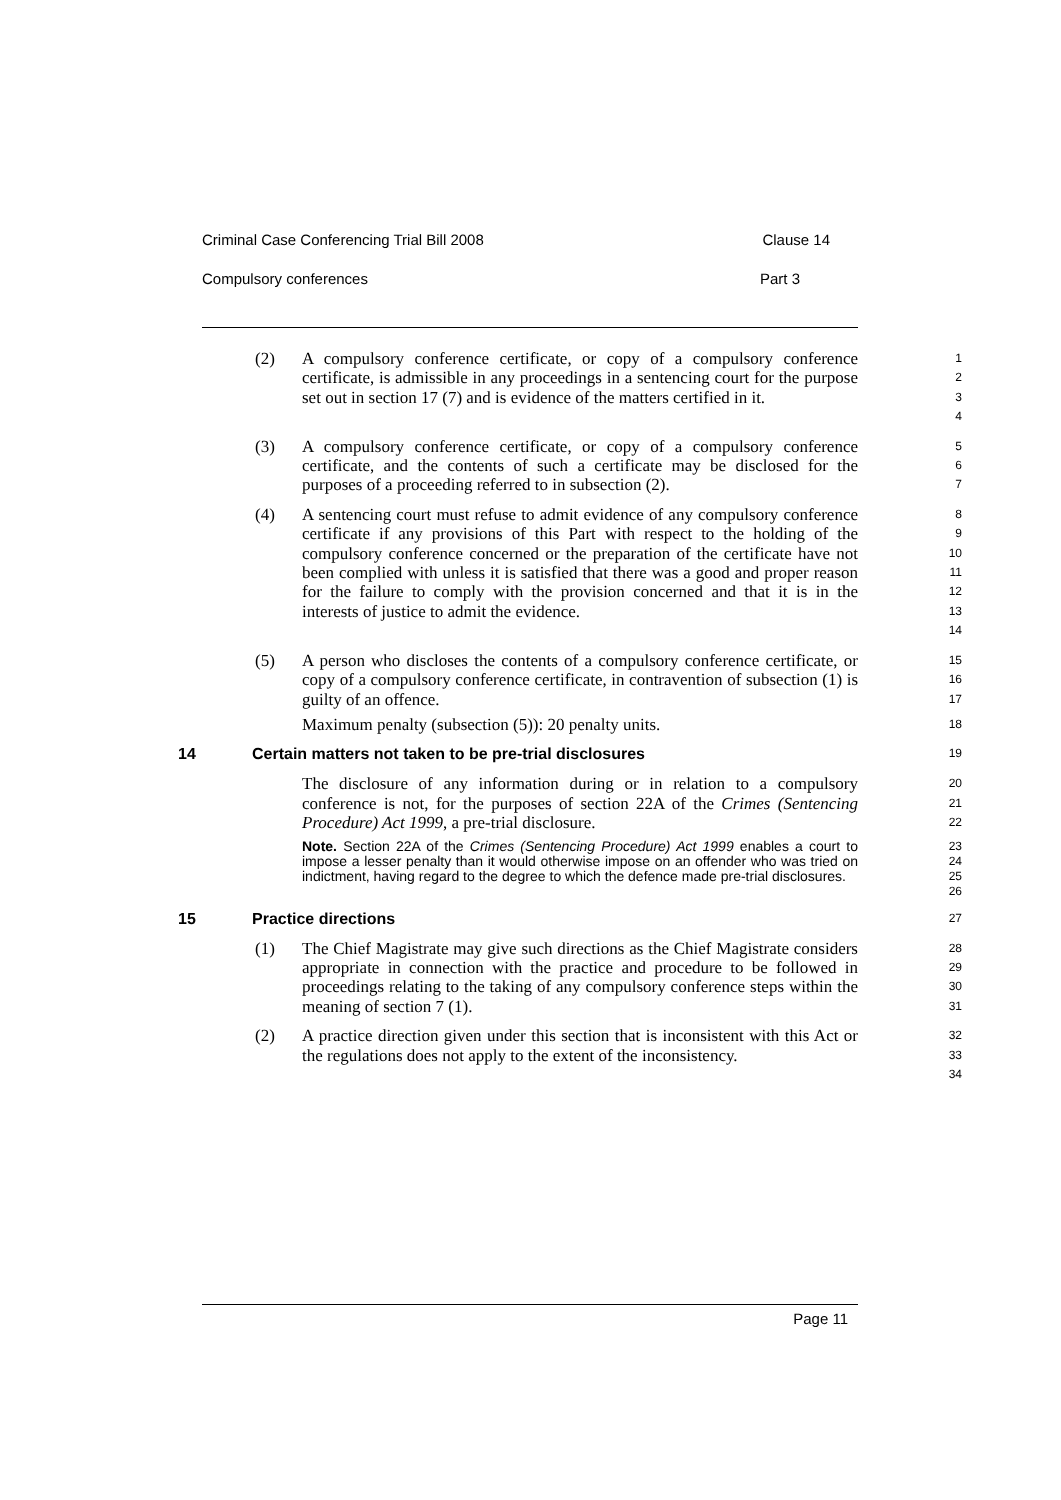Criminal Case Conferencing Trial Bill 2008 Clause 14
Compulsory conferences Part 3
(2)
A compulsory conference certificate, or copy of a compulsory conference certificate, is admissible in any proceedings in a sentencing court for the purpose set out in section 17 (7) and is evidence of the matters certified in it.
1
2
3
4
(3)
A compulsory conference certificate, or copy of a compulsory conference certificate, and the contents of such a certificate may be disclosed for the purposes of a proceeding referred to in subsection (2).
5
6
7
(4)
A sentencing court must refuse to admit evidence of any compulsory conference certificate if any provisions of this Part with respect to the holding of the compulsory conference concerned or the preparation of the certificate have not been complied with unless it is satisfied that there was a good and proper reason for the failure to comply with the provision concerned and that it is in the interests of justice to admit the evidence.
8
9
10
11
12
13
14
(5)
A person who discloses the contents of a compulsory conference certificate, or copy of a compulsory conference certificate, in contravention of subsection (1) is guilty of an offence.
Maximum penalty (subsection (5)): 20 penalty units.
15
16
17
18
14 Certain matters not taken to be pre-trial disclosures 19
The disclosure of any information during or in relation to a compulsory conference is not, for the purposes of section 22A of the Crimes (Sentencing Procedure) Act 1999, a pre-trial disclosure.
Note. Section 22A of the Crimes (Sentencing Procedure) Act 1999 enables a court to impose a lesser penalty than it would otherwise impose on an offender who was tried on indictment, having regard to the degree to which the defence made pre-trial disclosures.
20
21
22
23
24
25
26
15 Practice directions 27
(1)
The Chief Magistrate may give such directions as the Chief Magistrate considers appropriate in connection with the practice and procedure to be followed in proceedings relating to the taking of any compulsory conference steps within the meaning of section 7 (1).
28
29
30
31
(2)
A practice direction given under this section that is inconsistent with this Act or the regulations does not apply to the extent of the inconsistency.
32
33
34
Page 11